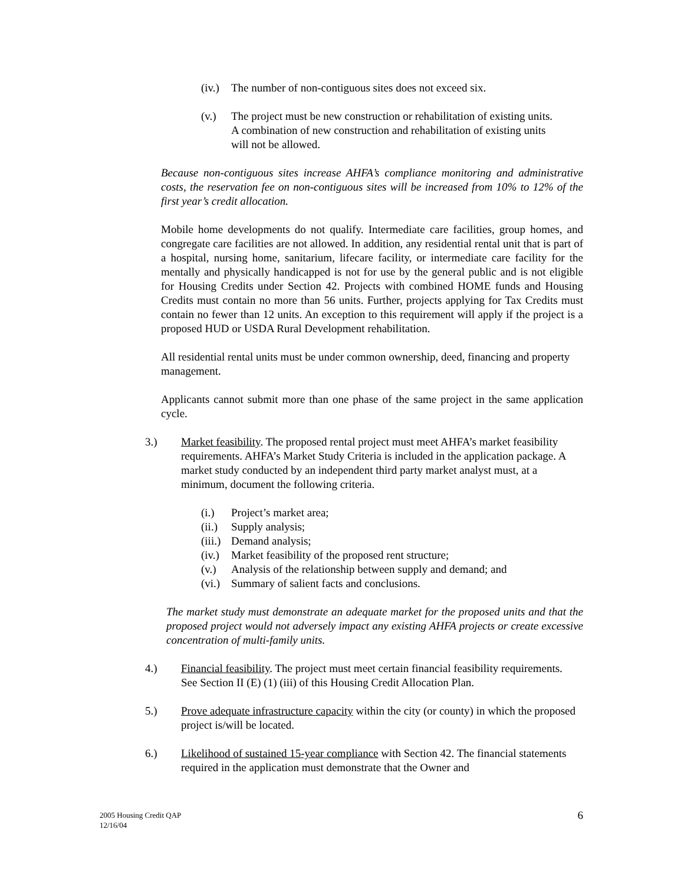(iv.) The number of non-contiguous sites does not exceed six.
(v.) The project must be new construction or rehabilitation of existing units. A combination of new construction and rehabilitation of existing units will not be allowed.
Because non-contiguous sites increase AHFA’s compliance monitoring and administrative costs, the reservation fee on non-contiguous sites will be increased from 10% to 12% of the first year’s credit allocation.
Mobile home developments do not qualify. Intermediate care facilities, group homes, and congregate care facilities are not allowed. In addition, any residential rental unit that is part of a hospital, nursing home, sanitarium, lifecare facility, or intermediate care facility for the mentally and physically handicapped is not for use by the general public and is not eligible for Housing Credits under Section 42. Projects with combined HOME funds and Housing Credits must contain no more than 56 units. Further, projects applying for Tax Credits must contain no fewer than 12 units. An exception to this requirement will apply if the project is a proposed HUD or USDA Rural Development rehabilitation.
All residential rental units must be under common ownership, deed, financing and property management.
Applicants cannot submit more than one phase of the same project in the same application cycle.
3.) Market feasibility. The proposed rental project must meet AHFA’s market feasibility requirements. AHFA’s Market Study Criteria is included in the application package. A market study conducted by an independent third party market analyst must, at a minimum, document the following criteria.
(i.) Project’s market area;
(ii.) Supply analysis;
(iii.) Demand analysis;
(iv.) Market feasibility of the proposed rent structure;
(v.) Analysis of the relationship between supply and demand; and
(vi.) Summary of salient facts and conclusions.
The market study must demonstrate an adequate market for the proposed units and that the proposed project would not adversely impact any existing AHFA projects or create excessive concentration of multi-family units.
4.) Financial feasibility. The project must meet certain financial feasibility requirements. See Section II (E) (1) (iii) of this Housing Credit Allocation Plan.
5.) Prove adequate infrastructure capacity within the city (or county) in which the proposed project is/will be located.
6.) Likelihood of sustained 15-year compliance with Section 42. The financial statements required in the application must demonstrate that the Owner and
2005 Housing Credit QAP
12/16/04 6